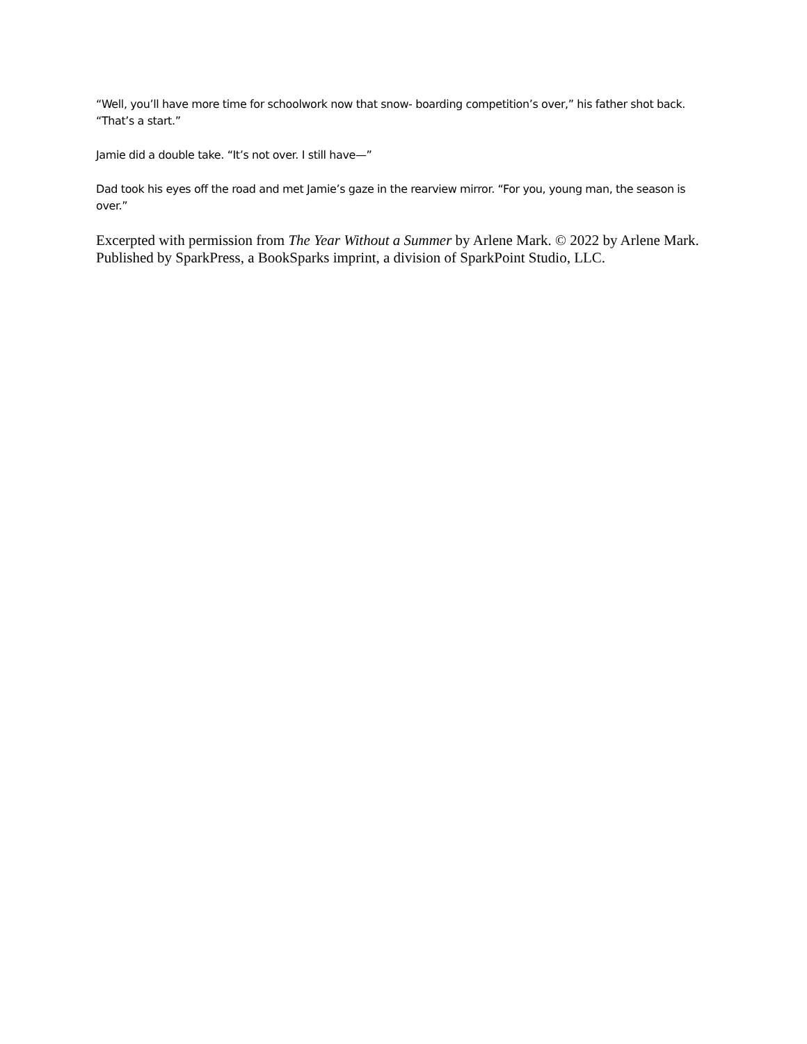“Well, you’ll have more time for schoolwork now that snow- boarding competition’s over,” his father shot back. “That’s a start.”
Jamie did a double take. “It’s not over. I still have—”
Dad took his eyes off the road and met Jamie’s gaze in the rearview mirror. “For you, young man, the season is over.”
Excerpted with permission from The Year Without a Summer by Arlene Mark. © 2022 by Arlene Mark. Published by SparkPress, a BookSparks imprint, a division of SparkPoint Studio, LLC.